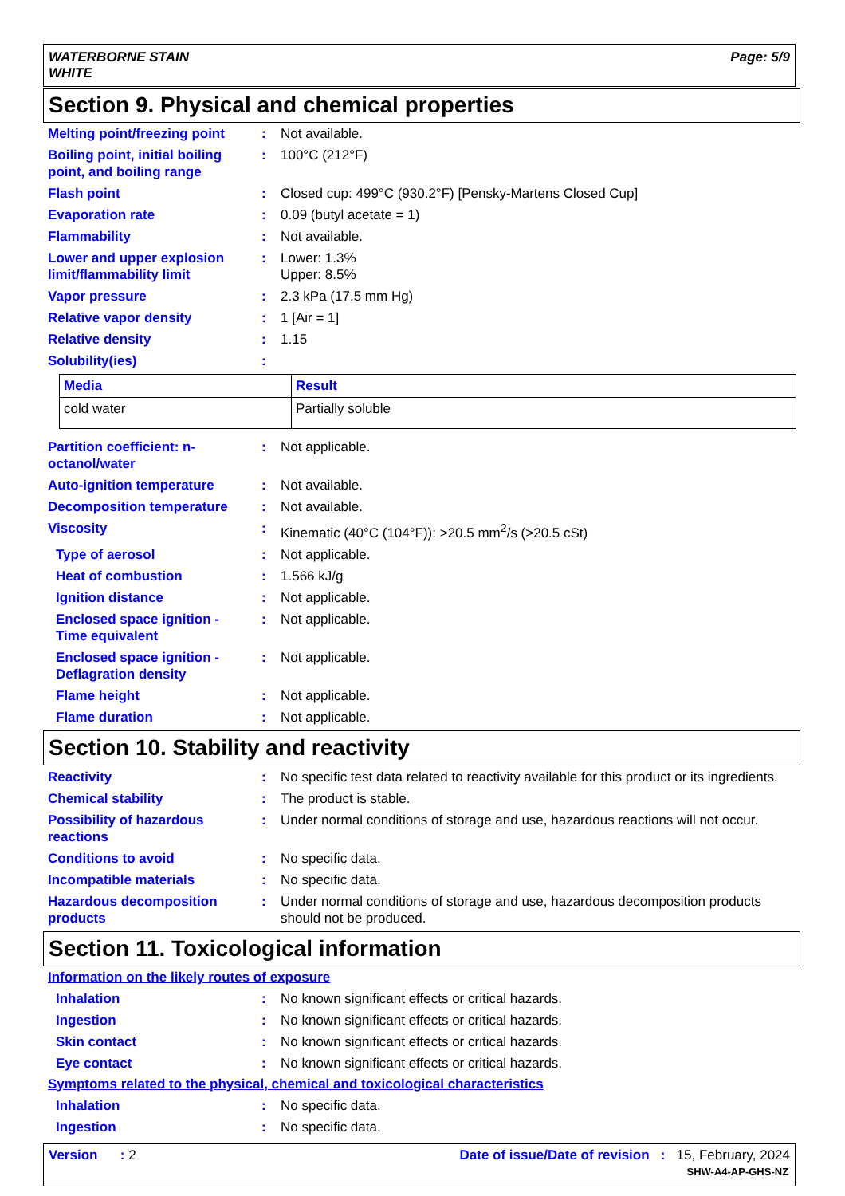WATERBORNE STAIN
WHITE
Page: 5/9
Section 9. Physical and chemical properties
Melting point/freezing point
: Not available.
Boiling point, initial boiling point, and boiling range
: 100°C (212°F)
Flash point : Closed cup: 499°C (930.2°F) [Pensky-Martens Closed Cup]
Evaporation rate : 0.09 (butyl acetate = 1)
Flammability : Not available.
Lower and upper explosion limit/flammability limit
: Lower: 1.3%
Upper: 8.5%
Vapor pressure : 2.3 kPa (17.5 mm Hg)
Relative vapor density : 1 [Air = 1]
Relative density : 1.15
Solubility(ies) :
| Media | Result |
| --- | --- |
| cold water | Partially soluble |
Partition coefficient: n-octanol/water
: Not applicable.
Auto-ignition temperature
: Not available.
Decomposition temperature
: Not available.
Viscosity : Kinematic (40°C (104°F)): >20.5 mm<sup>2</sup>/s (>20.5 cSt)
Type of aerosol : Not applicable.
Heat of combustion : 1.566 kJ/g
Ignition distance : Not applicable.
Enclosed space ignition - Time equivalent
: Not applicable.
Enclosed space ignition - Deflagration density
: Not applicable.
Flame height : Not applicable.
Flame duration : Not applicable.
Section 10. Stability and reactivity
Reactivity : No specific test data related to reactivity available for this product or its ingredients.
Chemical stability : The product is stable.
Possibility of hazardous reactions
: Under normal conditions of storage and use, hazardous reactions will not occur.
Conditions to avoid : No specific data.
Incompatible materials : No specific data.
Hazardous decomposition products
: Under normal conditions of storage and use, hazardous decomposition products should not be produced.
Section 11. Toxicological information
Information on the likely routes of exposure
Inhalation : No known significant effects or critical hazards.
Ingestion : No known significant effects or critical hazards.
Skin contact : No known significant effects or critical hazards.
Eye contact : No known significant effects or critical hazards.
Symptoms related to the physical, chemical and toxicological characteristics
Inhalation : No specific data.
Ingestion : No specific data.
Version : 2 Date of issue/Date of revision : 15, February, 2024
SHW-A4-AP-GHS-NZ